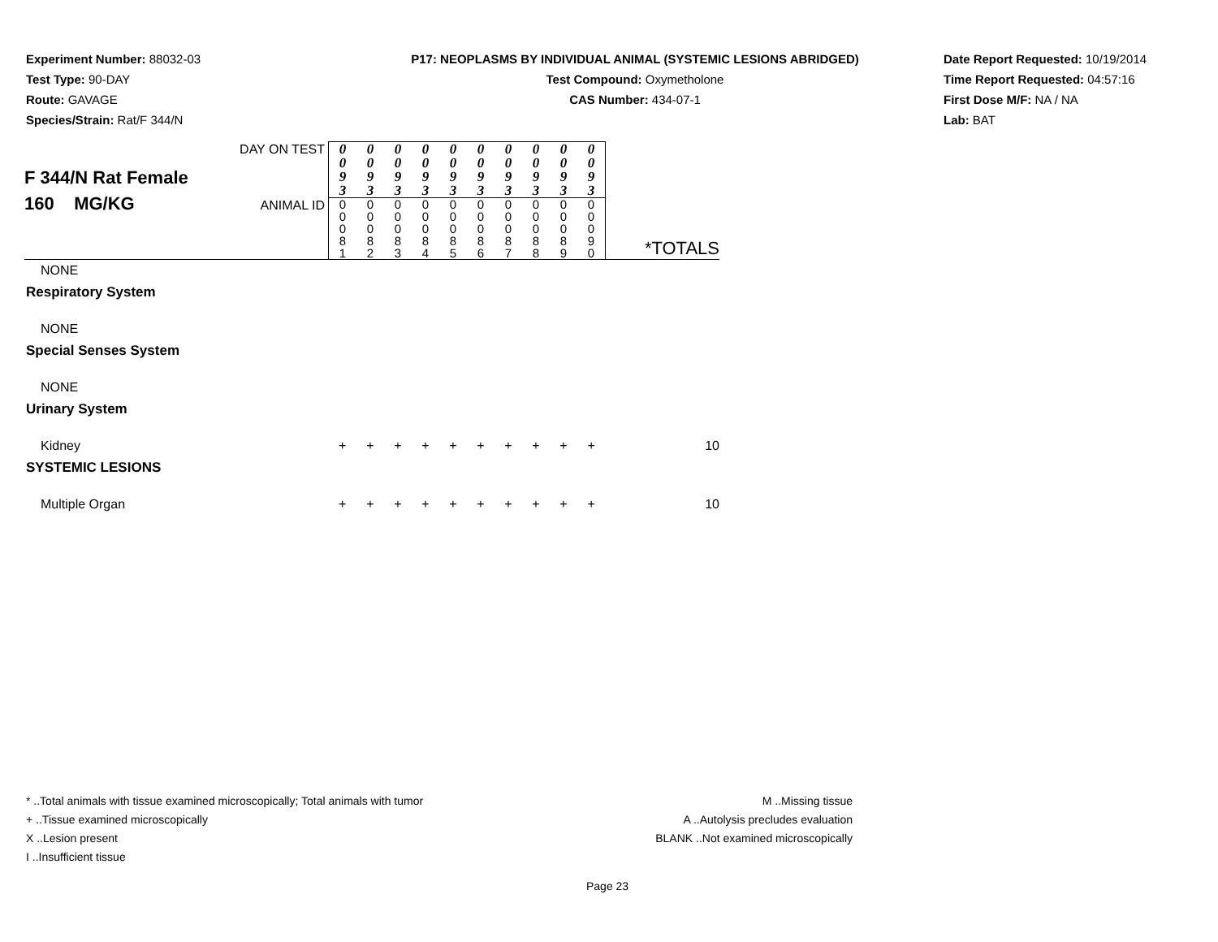Experiment Number: 88032-03
Test Type: 90-DAY
Route: GAVAGE
Species/Strain: Rat/F 344/N
P17: NEOPLASMS BY INDIVIDUAL ANIMAL (SYSTEMIC LESIONS ABRIDGED)
Test Compound: Oxymetholone
CAS Number: 434-07-1
Date Report Requested: 10/19/2014
Time Report Requested: 04:57:16
First Dose M/F: NA / NA
Lab: BAT
| F 344/N Rat Female 160 MG/KG | DAY ON TEST | 0 0 9 3 | 0 0 9 3 | 0 0 9 3 | 0 0 9 3 | 0 0 9 3 | 0 0 9 3 | 0 0 9 3 | 0 0 9 3 | 0 0 9 3 | 0 0 9 3 | *TOTALS |
| | ANIMAL ID | 0 0 0 8 1 | 0 0 0 8 2 | 0 0 0 8 3 | 0 0 0 8 4 | 0 0 0 8 5 | 0 0 0 8 6 | 0 0 0 8 7 | 0 0 0 8 8 | 0 0 0 8 9 | 0 0 0 9 0 | |
| NONE | | | | | | | | | | | | |
| Respiratory System | | | | | | | | | | | | |
| NONE | | | | | | | | | | | | |
| Special Senses System | | | | | | | | | | | | |
| NONE | | | | | | | | | | | | |
| Urinary System | | | | | | | | | | | | |
| Kidney | | + | + | + | + | + | + | + | + | + | + | 10 |
| SYSTEMIC LESIONS | | | | | | | | | | | | |
| Multiple Organ | | + | + | + | + | + | + | + | + | + | + | 10 |
* ..Total animals with tissue examined microscopically; Total animals with tumor
+ ..Tissue examined microscopically
X ..Lesion present
I ..Insufficient tissue
M ..Missing tissue
A ..Autolysis precludes evaluation
BLANK ..Not examined microscopically
Page 23